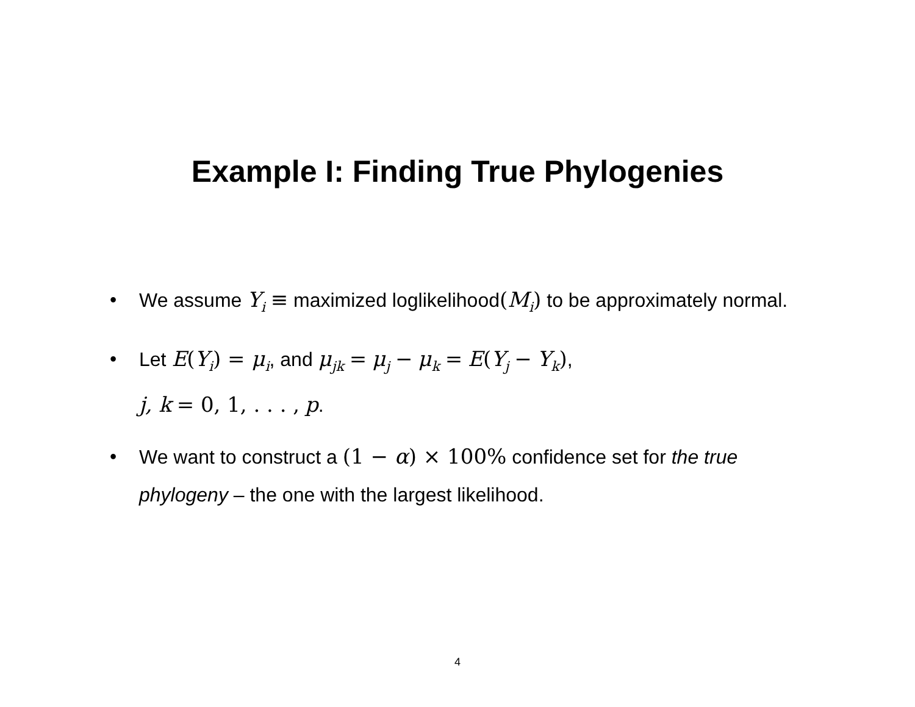Example I: Finding True Phylogenies
• We assume Y<sub>i</sub> ≡ maximized loglikelihood(M<sub>i</sub>) to be approximately normal.
• Let E(Y<sub>i</sub>) = μ<sub>i</sub>, and μ<sub>jk</sub> = μ<sub>j</sub> − μ<sub>k</sub> = E(Y<sub>j</sub> − Y<sub>k</sub>),
j, k = 0, 1, . . . , p.
• We want to construct a (1 − α) × 100% confidence set for the true phylogeny – the one with the largest likelihood.
4